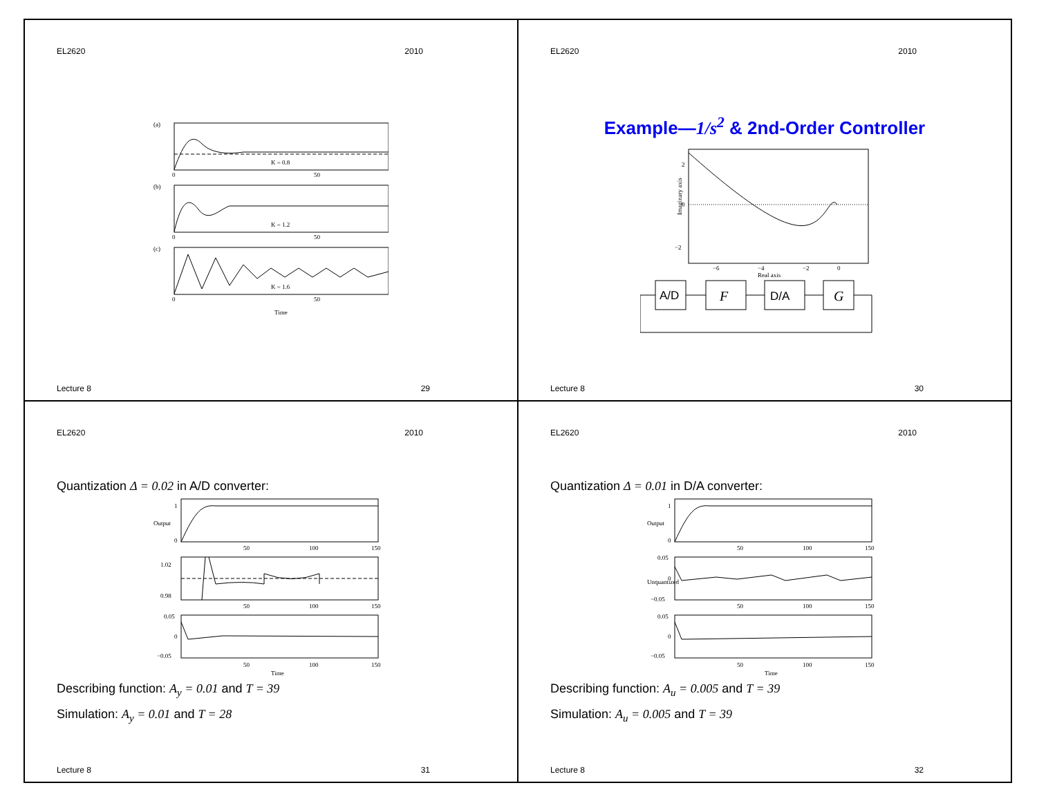EL2620 2010
(a)
K = 0.8
0
50
(b)
K = 1.2
0
50
(c)
K = 1.6
0
50
Time
Lecture 8 29
EL2620 2010
Example—1/s<sup>2</sup> & 2nd-Order Controller
2
0
−2
−6
−4
−2
0
Real axis
Imaginary axis
A/D
F
D/A
G
Lecture 8 30
EL2620 2010
Quantization Δ = 0.02 in A/D converter:
1
0
50
100
150
Output
1.02
0.98
50
100
150
0.05
0
−0.05
50
100
150
Time
Describing function: A<sub>y</sub> = 0.01 and T = 39
Simulation: A<sub>y</sub> = 0.01 and T = 28
Lecture 8 31
EL2620 2010
Quantization Δ = 0.01 in D/A converter:
1
0
50
100
150
Output
0.05
0
−0.05
Unquantized
50
100
150
0.05
0
−0.05
50
100
150
Time
Describing function: A<sub>u</sub> = 0.005 and T = 39
Simulation: A<sub>u</sub> = 0.005 and T = 39
Lecture 8 32